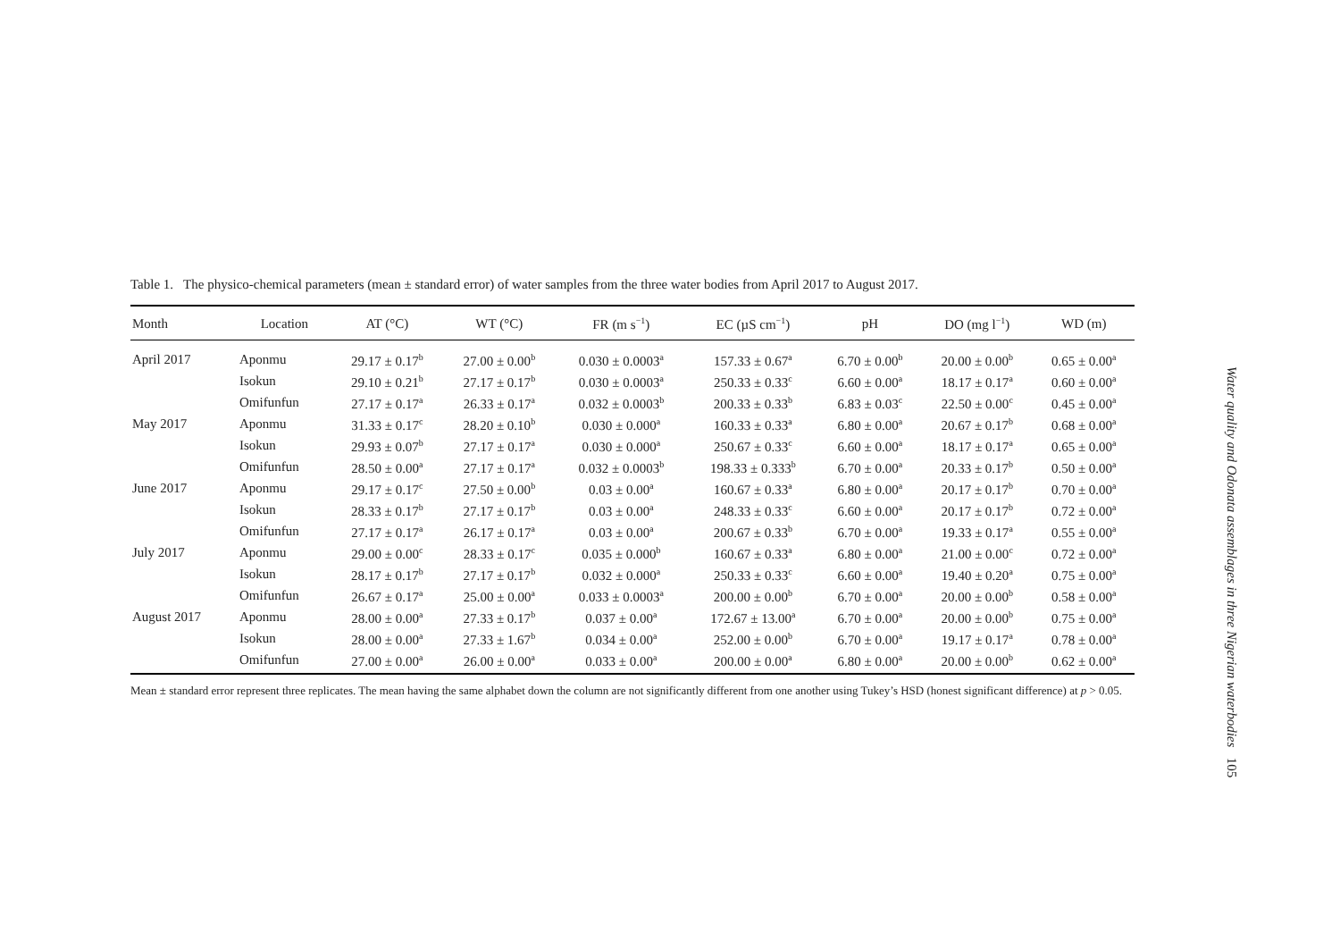Table 1. The physico-chemical parameters (mean ± standard error) of water samples from the three water bodies from April 2017 to August 2017.
| Month | Location | AT (°C) | WT (°C) | FR (m s<sup>−1</sup>) | EC (µS cm<sup>−1</sup>) | pH | DO (mg l<sup>−1</sup>) | WD (m) |
| --- | --- | --- | --- | --- | --- | --- | --- | --- |
| April 2017 | Aponmu | 29.17 ± 0.17<sup>b</sup> | 27.00 ± 0.00<sup>b</sup> | 0.030 ± 0.0003<sup>a</sup> | 157.33 ± 0.67<sup>a</sup> | 6.70 ± 0.00<sup>b</sup> | 20.00 ± 0.00<sup>b</sup> | 0.65 ± 0.00<sup>a</sup> |
| | Isokun | 29.10 ± 0.21<sup>b</sup> | 27.17 ± 0.17<sup>b</sup> | 0.030 ± 0.0003<sup>a</sup> | 250.33 ± 0.33<sup>c</sup> | 6.60 ± 0.00<sup>a</sup> | 18.17 ± 0.17<sup>a</sup> | 0.60 ± 0.00<sup>a</sup> |
| | Omifunfun | 27.17 ± 0.17<sup>a</sup> | 26.33 ± 0.17<sup>a</sup> | 0.032 ± 0.0003<sup>b</sup> | 200.33 ± 0.33<sup>b</sup> | 6.83 ± 0.03<sup>c</sup> | 22.50 ± 0.00<sup>c</sup> | 0.45 ± 0.00<sup>a</sup> |
| May 2017 | Aponmu | 31.33 ± 0.17<sup>c</sup> | 28.20 ± 0.10<sup>b</sup> | 0.030 ± 0.000<sup>a</sup> | 160.33 ± 0.33<sup>a</sup> | 6.80 ± 0.00<sup>a</sup> | 20.67 ± 0.17<sup>b</sup> | 0.68 ± 0.00<sup>a</sup> |
| | Isokun | 29.93 ± 0.07<sup>b</sup> | 27.17 ± 0.17<sup>a</sup> | 0.030 ± 0.000<sup>a</sup> | 250.67 ± 0.33<sup>c</sup> | 6.60 ± 0.00<sup>a</sup> | 18.17 ± 0.17<sup>a</sup> | 0.65 ± 0.00<sup>a</sup> |
| | Omifunfun | 28.50 ± 0.00<sup>a</sup> | 27.17 ± 0.17<sup>a</sup> | 0.032 ± 0.0003<sup>b</sup> | 198.33 ± 0.333<sup>b</sup> | 6.70 ± 0.00<sup>a</sup> | 20.33 ± 0.17<sup>b</sup> | 0.50 ± 0.00<sup>a</sup> |
| June 2017 | Aponmu | 29.17 ± 0.17<sup>c</sup> | 27.50 ± 0.00<sup>b</sup> | 0.03 ± 0.00<sup>a</sup> | 160.67 ± 0.33<sup>a</sup> | 6.80 ± 0.00<sup>a</sup> | 20.17 ± 0.17<sup>b</sup> | 0.70 ± 0.00<sup>a</sup> |
| | Isokun | 28.33 ± 0.17<sup>b</sup> | 27.17 ± 0.17<sup>b</sup> | 0.03 ± 0.00<sup>a</sup> | 248.33 ± 0.33<sup>c</sup> | 6.60 ± 0.00<sup>a</sup> | 20.17 ± 0.17<sup>b</sup> | 0.72 ± 0.00<sup>a</sup> |
| | Omifunfun | 27.17 ± 0.17<sup>a</sup> | 26.17 ± 0.17<sup>a</sup> | 0.03 ± 0.00<sup>a</sup> | 200.67 ± 0.33<sup>b</sup> | 6.70 ± 0.00<sup>a</sup> | 19.33 ± 0.17<sup>a</sup> | 0.55 ± 0.00<sup>a</sup> |
| July 2017 | Aponmu | 29.00 ± 0.00<sup>c</sup> | 28.33 ± 0.17<sup>c</sup> | 0.035 ± 0.000<sup>b</sup> | 160.67 ± 0.33<sup>a</sup> | 6.80 ± 0.00<sup>a</sup> | 21.00 ± 0.00<sup>c</sup> | 0.72 ± 0.00<sup>a</sup> |
| | Isokun | 28.17 ± 0.17<sup>b</sup> | 27.17 ± 0.17<sup>b</sup> | 0.032 ± 0.000<sup>a</sup> | 250.33 ± 0.33<sup>c</sup> | 6.60 ± 0.00<sup>a</sup> | 19.40 ± 0.20<sup>a</sup> | 0.75 ± 0.00<sup>a</sup> |
| | Omifunfun | 26.67 ± 0.17<sup>a</sup> | 25.00 ± 0.00<sup>a</sup> | 0.033 ± 0.0003<sup>a</sup> | 200.00 ± 0.00<sup>b</sup> | 6.70 ± 0.00<sup>a</sup> | 20.00 ± 0.00<sup>b</sup> | 0.58 ± 0.00<sup>a</sup> |
| August 2017 | Aponmu | 28.00 ± 0.00<sup>a</sup> | 27.33 ± 0.17<sup>b</sup> | 0.037 ± 0.00<sup>a</sup> | 172.67 ± 13.00<sup>a</sup> | 6.70 ± 0.00<sup>a</sup> | 20.00 ± 0.00<sup>b</sup> | 0.75 ± 0.00<sup>a</sup> |
| | Isokun | 28.00 ± 0.00<sup>a</sup> | 27.33 ± 1.67<sup>b</sup> | 0.034 ± 0.00<sup>a</sup> | 252.00 ± 0.00<sup>b</sup> | 6.70 ± 0.00<sup>a</sup> | 19.17 ± 0.17<sup>a</sup> | 0.78 ± 0.00<sup>a</sup> |
| | Omifunfun | 27.00 ± 0.00<sup>a</sup> | 26.00 ± 0.00<sup>a</sup> | 0.033 ± 0.00<sup>a</sup> | 200.00 ± 0.00<sup>a</sup> | 6.80 ± 0.00<sup>a</sup> | 20.00 ± 0.00<sup>b</sup> | 0.62 ± 0.00<sup>a</sup> |
Mean ± standard error represent three replicates. The mean having the same alphabet down the column are not significantly different from one another using Tukey’s HSD (honest significant difference) at p > 0.05.
Water quality and Odonata assemblages in three Nigerian waterbodies 105